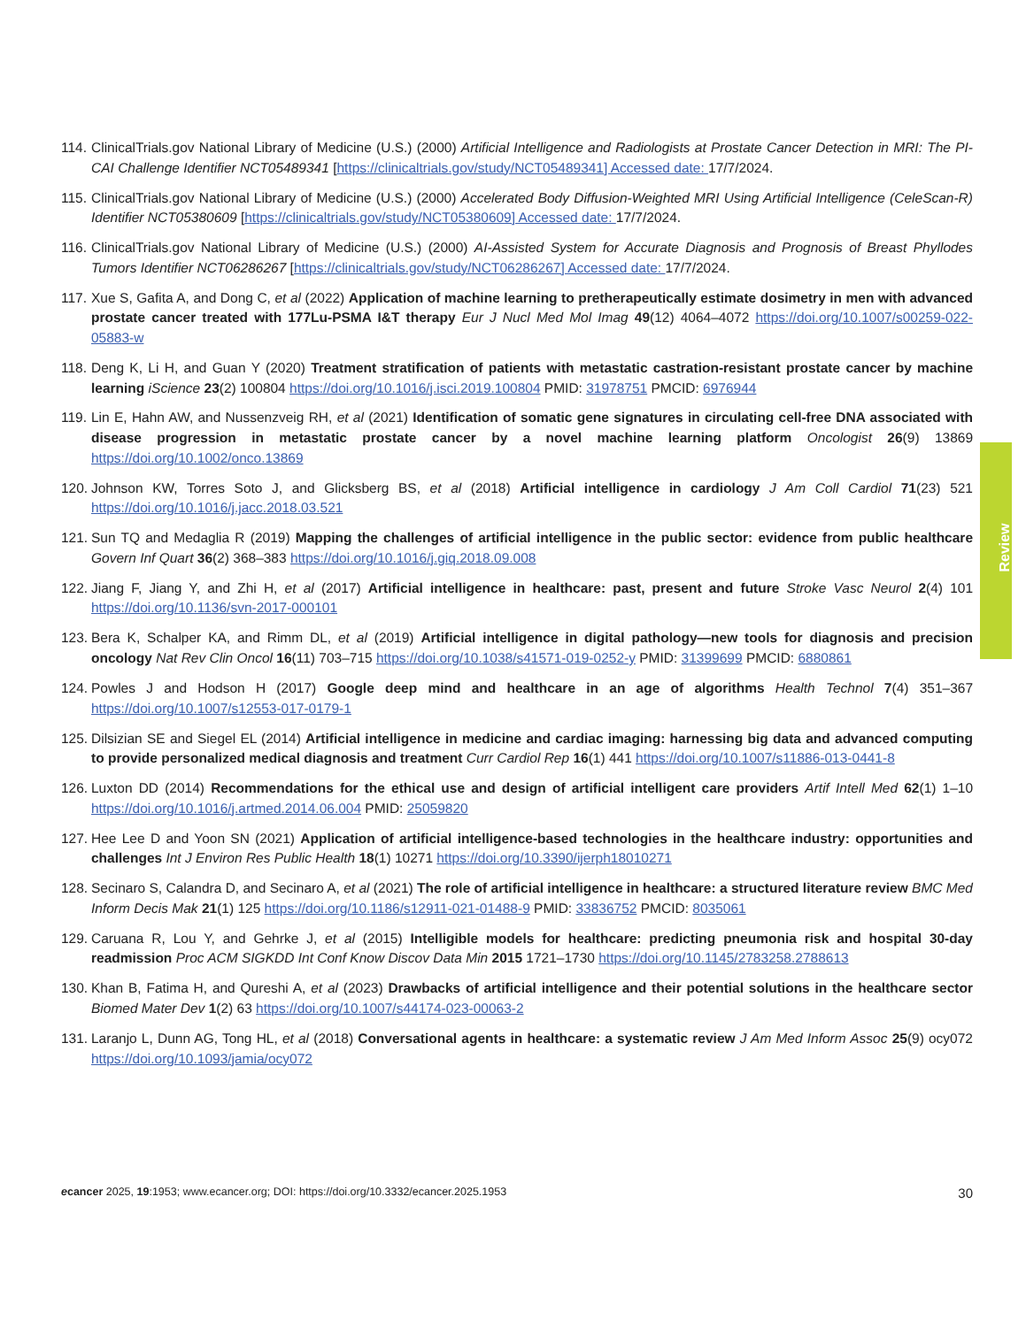114.
ClinicalTrials.gov National Library of Medicine (U.S.) (2000) Artificial Intelligence and Radiologists at Prostate Cancer Detection in MRI: The PI-CAI Challenge Identifier NCT05489341 [https://clinicaltrials.gov/study/NCT05489341] Accessed date: 17/7/2024.
115.
ClinicalTrials.gov National Library of Medicine (U.S.) (2000) Accelerated Body Diffusion-Weighted MRI Using Artificial Intelligence (CeleScan-R) Identifier NCT05380609 [https://clinicaltrials.gov/study/NCT05380609] Accessed date: 17/7/2024.
116.
ClinicalTrials.gov National Library of Medicine (U.S.) (2000) AI-Assisted System for Accurate Diagnosis and Prognosis of Breast Phyllodes Tumors Identifier NCT06286267 [https://clinicaltrials.gov/study/NCT06286267] Accessed date: 17/7/2024.
117.
Xue S, Gafita A, and Dong C, et al (2022) Application of machine learning to pretherapeutically estimate dosimetry in men with advanced prostate cancer treated with 177Lu-PSMA I&T therapy Eur J Nucl Med Mol Imag 49(12) 4064–4072 https://doi.org/10.1007/s00259-022-05883-w
118.
Deng K, Li H, and Guan Y (2020) Treatment stratification of patients with metastatic castration-resistant prostate cancer by machine learning iScience 23(2) 100804 https://doi.org/10.1016/j.isci.2019.100804 PMID: 31978751 PMCID: 6976944
119.
Lin E, Hahn AW, and Nussenzveig RH, et al (2021) Identification of somatic gene signatures in circulating cell-free DNA associated with disease progression in metastatic prostate cancer by a novel machine learning platform Oncologist 26(9) 13869 https://doi.org/10.1002/onco.13869
120.
Johnson KW, Torres Soto J, and Glicksberg BS, et al (2018) Artificial intelligence in cardiology J Am Coll Cardiol 71(23) 521 https://doi.org/10.1016/j.jacc.2018.03.521
121.
Sun TQ and Medaglia R (2019) Mapping the challenges of artificial intelligence in the public sector: evidence from public healthcare Govern Inf Quart 36(2) 368–383 https://doi.org/10.1016/j.giq.2018.09.008
122.
Jiang F, Jiang Y, and Zhi H, et al (2017) Artificial intelligence in healthcare: past, present and future Stroke Vasc Neurol 2(4) 101 https://doi.org/10.1136/svn-2017-000101
123.
Bera K, Schalper KA, and Rimm DL, et al (2019) Artificial intelligence in digital pathology—new tools for diagnosis and precision oncology Nat Rev Clin Oncol 16(11) 703–715 https://doi.org/10.1038/s41571-019-0252-y PMID: 31399699 PMCID: 6880861
124.
Powles J and Hodson H (2017) Google deep mind and healthcare in an age of algorithms Health Technol 7(4) 351–367 https://doi.org/10.1007/s12553-017-0179-1
125.
Dilsizian SE and Siegel EL (2014) Artificial intelligence in medicine and cardiac imaging: harnessing big data and advanced computing to provide personalized medical diagnosis and treatment Curr Cardiol Rep 16(1) 441 https://doi.org/10.1007/s11886-013-0441-8
126.
Luxton DD (2014) Recommendations for the ethical use and design of artificial intelligent care providers Artif Intell Med 62(1) 1–10 https://doi.org/10.1016/j.artmed.2014.06.004 PMID: 25059820
127.
Hee Lee D and Yoon SN (2021) Application of artificial intelligence-based technologies in the healthcare industry: opportunities and challenges Int J Environ Res Public Health 18(1) 10271 https://doi.org/10.3390/ijerph18010271
128.
Secinaro S, Calandra D, and Secinaro A, et al (2021) The role of artificial intelligence in healthcare: a structured literature review BMC Med Inform Decis Mak 21(1) 125 https://doi.org/10.1186/s12911-021-01488-9 PMID: 33836752 PMCID: 8035061
129.
Caruana R, Lou Y, and Gehrke J, et al (2015) Intelligible models for healthcare: predicting pneumonia risk and hospital 30-day readmission Proc ACM SIGKDD Int Conf Know Discov Data Min 2015 1721–1730 https://doi.org/10.1145/2783258.2788613
130.
Khan B, Fatima H, and Qureshi A, et al (2023) Drawbacks of artificial intelligence and their potential solutions in the healthcare sector Biomed Mater Dev 1(2) 63 https://doi.org/10.1007/s44174-023-00063-2
131.
Laranjo L, Dunn AG, Tong HL, et al (2018) Conversational agents in healthcare: a systematic review J Am Med Inform Assoc 25(9) ocy072 https://doi.org/10.1093/jamia/ocy072
Review
ecancer 2025, 19:1953; www.ecancer.org; DOI: https://doi.org/10.3332/ecancer.2025.1953
30